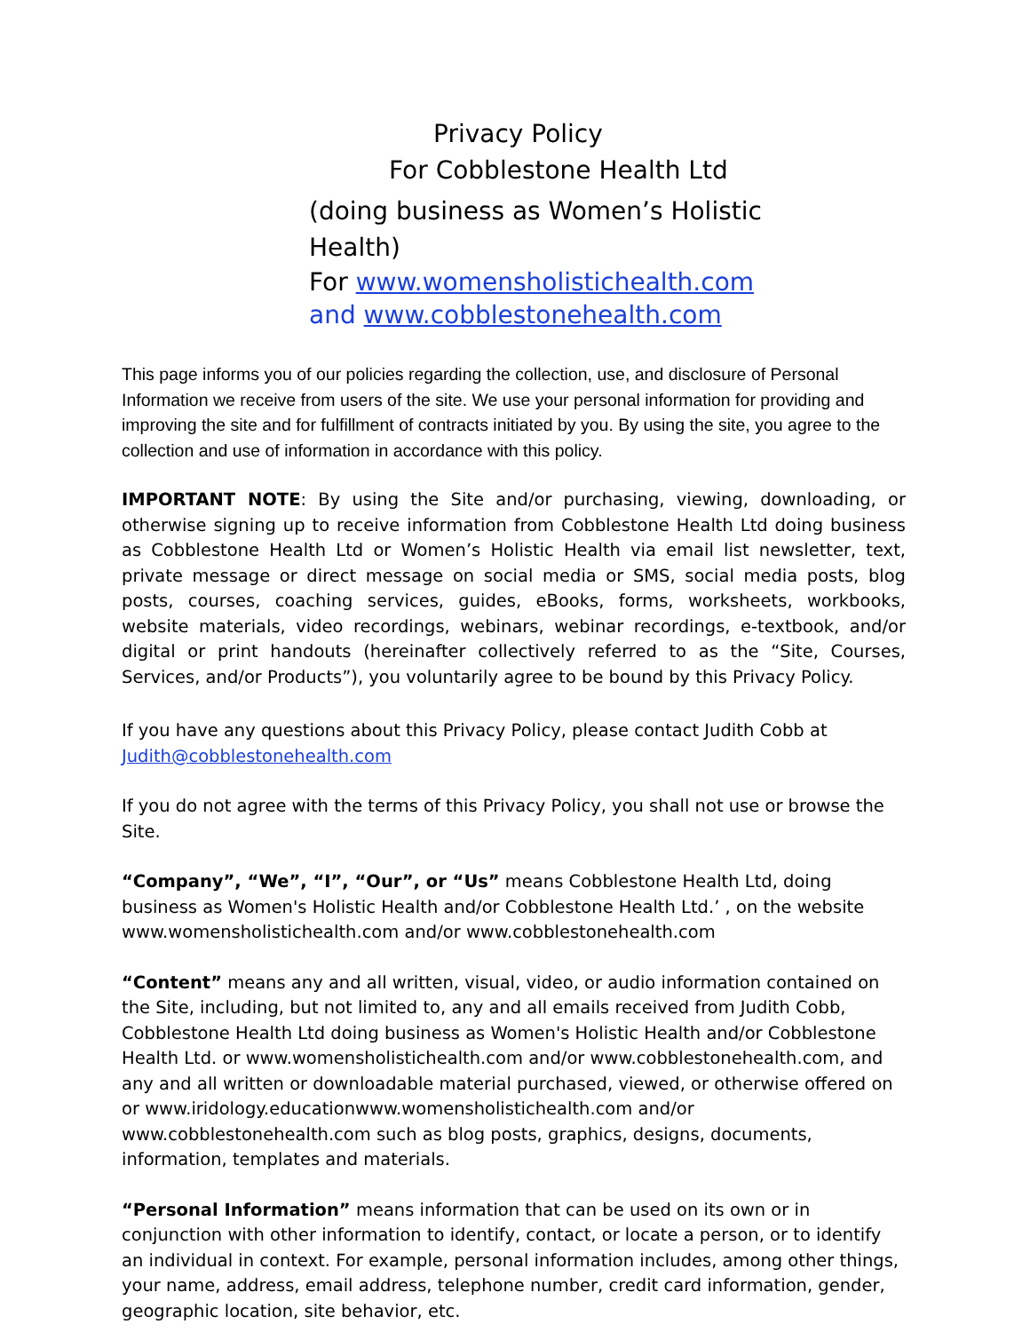Privacy Policy
For Cobblestone Health Ltd
(doing business as Women’s Holistic Health)
For www.womensholistichealth.com and www.cobblestonehealth.com
This page informs you of our policies regarding the collection, use, and disclosure of Personal Information we receive from users of the site. We use your personal information for providing and improving the site and for fulfillment of contracts initiated by you. By using the site, you agree to the collection and use of information in accordance with this policy.
IMPORTANT NOTE: By using the Site and/or purchasing, viewing, downloading, or otherwise signing up to receive information from Cobblestone Health Ltd doing business as Cobblestone Health Ltd or Women’s Holistic Health via email list newsletter, text, private message or direct message on social media or SMS, social media posts, blog posts, courses, coaching services, guides, eBooks, forms, worksheets, workbooks, website materials, video recordings, webinars, webinar recordings, e-textbook, and/or digital or print handouts (hereinafter collectively referred to as the “Site, Courses, Services, and/or Products”), you voluntarily agree to be bound by this Privacy Policy.
If you have any questions about this Privacy Policy, please contact Judith Cobb at Judith@cobblestonehealth.com
If you do not agree with the terms of this Privacy Policy, you shall not use or browse the Site.
“Company”, “We”, “I”, “Our”, or “Us” means Cobblestone Health Ltd, doing business as Women's Holistic Health and/or Cobblestone Health Ltd.’ , on the website www.womensholistichealth.com and/or www.cobblestonehealth.com
“Content” means any and all written, visual, video, or audio information contained on the Site, including, but not limited to, any and all emails received from Judith Cobb, Cobblestone Health Ltd doing business as Women's Holistic Health and/or Cobblestone Health Ltd. or www.womensholistichealth.com and/or www.cobblestonehealth.com, and any and all written or downloadable material purchased, viewed, or otherwise offered on or www.iridology.educationwww.womensholistichealth.com and/or www.cobblestonehealth.com such as blog posts, graphics, designs, documents, information, templates and materials.
“Personal Information” means information that can be used on its own or in conjunction with other information to identify, contact, or locate a person, or to identify an individual in context. For example, personal information includes, among other things, your name, address, email address, telephone number, credit card information, gender, geographic location, site behavior, etc.